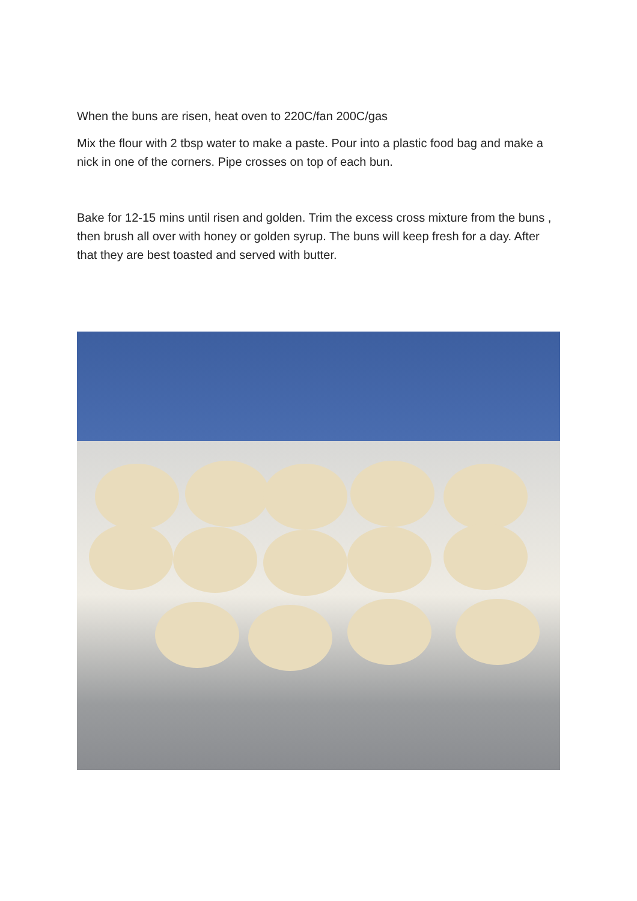When the buns are risen, heat oven to 220C/fan 200C/gas
Mix the flour with 2 tbsp water to make a paste. Pour into a plastic food bag and make a nick in one of the corners. Pipe crosses on top of each bun.
Bake for 12-15 mins until risen and golden. Trim the excess cross mixture from the buns , then brush all over with honey or golden syrup. The buns will keep fresh for a day. After that they are best toasted and served with butter.